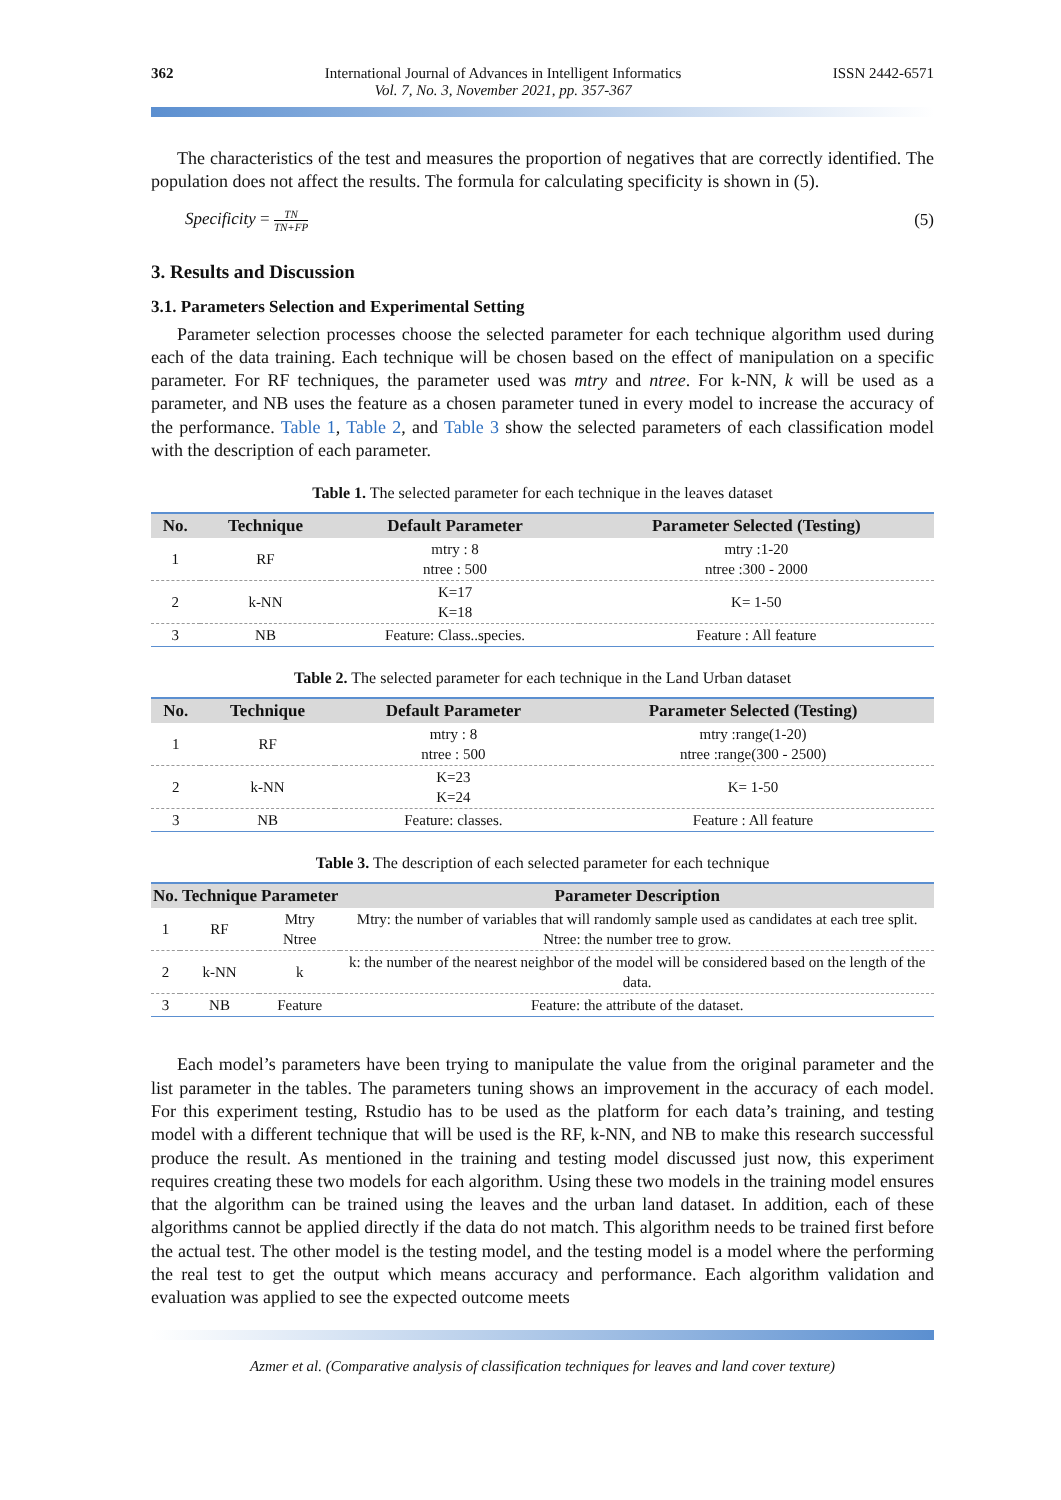362 International Journal of Advances in Intelligent Informatics
Vol. 7, No. 3, November 2021, pp. 357-367
ISSN 2442-6571
The characteristics of the test and measures the proportion of negatives that are correctly identified. The population does not affect the results. The formula for calculating specificity is shown in (5).
Specificity = TN TN+FP (5)
3. Results and Discussion
3.1. Parameters Selection and Experimental Setting
Parameter selection processes choose the selected parameter for each technique algorithm used during each of the data training. Each technique will be chosen based on the effect of manipulation on a specific parameter. For RF techniques, the parameter used was mtry and ntree. For k-NN, k will be used as a parameter, and NB uses the feature as a chosen parameter tuned in every model to increase the accuracy of the performance. Table 1, Table 2, and Table 3 show the selected parameters of each classification model with the description of each parameter.
Table 1. The selected parameter for each technique in the leaves dataset
| No. | Technique | Default Parameter | Parameter Selected (Testing) |
| --- | --- | --- | --- |
| 1 | RF | mtry : 8 ntree : 500 | mtry :1-20 ntree :300 - 2000 |
| 2 | k-NN | K=17 K=18 | K= 1-50 |
| 3 | NB | Feature: Class..species. | Feature : All feature |
Table 2. The selected parameter for each technique in the Land Urban dataset
| No. | Technique | Default Parameter | Parameter Selected (Testing) |
| --- | --- | --- | --- |
| 1 | RF | mtry : 8 ntree : 500 | mtry :range(1-20) ntree :range(300 - 2500) |
| 2 | k-NN | K=23 K=24 | K= 1-50 |
| 3 | NB | Feature: classes. | Feature : All feature |
Table 3. The description of each selected parameter for each technique
| No. | Technique | Parameter | Parameter Description |
| --- | --- | --- | --- |
| 1 | RF | Mtry Ntree | Mtry: the number of variables that will randomly sample used as candidates at each tree split. Ntree: the number tree to grow. |
| 2 | k-NN | k | k: the number of the nearest neighbor of the model will be considered based on the length of the data. |
| 3 | NB | Feature | Feature: the attribute of the dataset. |
Each model’s parameters have been trying to manipulate the value from the original parameter and the list parameter in the tables. The parameters tuning shows an improvement in the accuracy of each model. For this experiment testing, Rstudio has to be used as the platform for each data’s training, and testing model with a different technique that will be used is the RF, k-NN, and NB to make this research successful produce the result. As mentioned in the training and testing model discussed just now, this experiment requires creating these two models for each algorithm. Using these two models in the training model ensures that the algorithm can be trained using the leaves and the urban land dataset. In addition, each of these algorithms cannot be applied directly if the data do not match. This algorithm needs to be trained first before the actual test. The other model is the testing model, and the testing model is a model where the performing the real test to get the output which means accuracy and performance. Each algorithm validation and evaluation was applied to see the expected outcome meets
Azmer et al. (Comparative analysis of classification techniques for leaves and land cover texture)